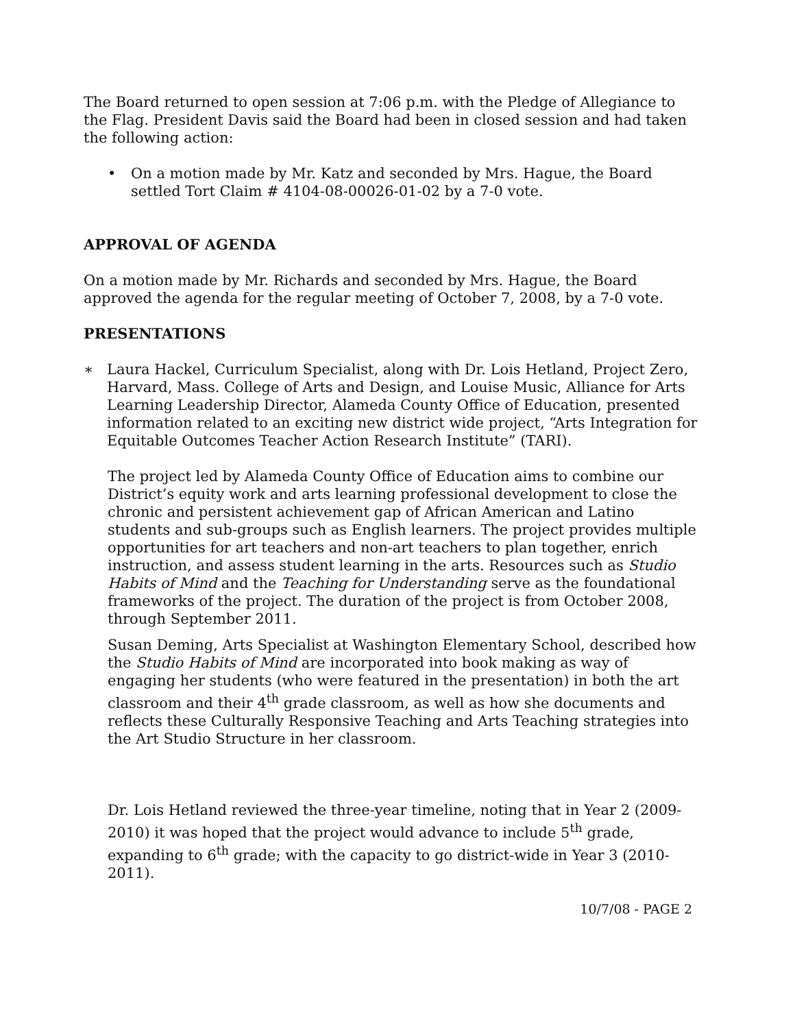The Board returned to open session at 7:06 p.m. with the Pledge of Allegiance to the Flag. President Davis said the Board had been in closed session and had taken the following action:
• On a motion made by Mr. Katz and seconded by Mrs. Hague, the Board settled Tort Claim # 4104-08-00026-01-02 by a 7-0 vote.
APPROVAL OF AGENDA
On a motion made by Mr. Richards and seconded by Mrs. Hague, the Board approved the agenda for the regular meeting of October 7, 2008, by a 7-0 vote.
PRESENTATIONS
∗ Laura Hackel, Curriculum Specialist, along with Dr. Lois Hetland, Project Zero, Harvard, Mass. College of Arts and Design, and Louise Music, Alliance for Arts Learning Leadership Director, Alameda County Office of Education, presented information related to an exciting new district wide project, “Arts Integration for Equitable Outcomes Teacher Action Research Institute” (TARI).
The project led by Alameda County Office of Education aims to combine our District’s equity work and arts learning professional development to close the chronic and persistent achievement gap of African American and Latino students and sub-groups such as English learners. The project provides multiple opportunities for art teachers and non-art teachers to plan together, enrich instruction, and assess student learning in the arts. Resources such as Studio Habits of Mind and the Teaching for Understanding serve as the foundational frameworks of the project. The duration of the project is from October 2008, through September 2011.
Susan Deming, Arts Specialist at Washington Elementary School, described how the Studio Habits of Mind are incorporated into book making as way of engaging her students (who were featured in the presentation) in both the art classroom and their 4<sup>th</sup> grade classroom, as well as how she documents and reflects these Culturally Responsive Teaching and Arts Teaching strategies into the Art Studio Structure in her classroom.
Dr. Lois Hetland reviewed the three-year timeline, noting that in Year 2 (2009-2010) it was hoped that the project would advance to include 5<sup>th</sup> grade, expanding to 6<sup>th</sup> grade; with the capacity to go district-wide in Year 3 (2010-2011).
10/7/08 - PAGE 2